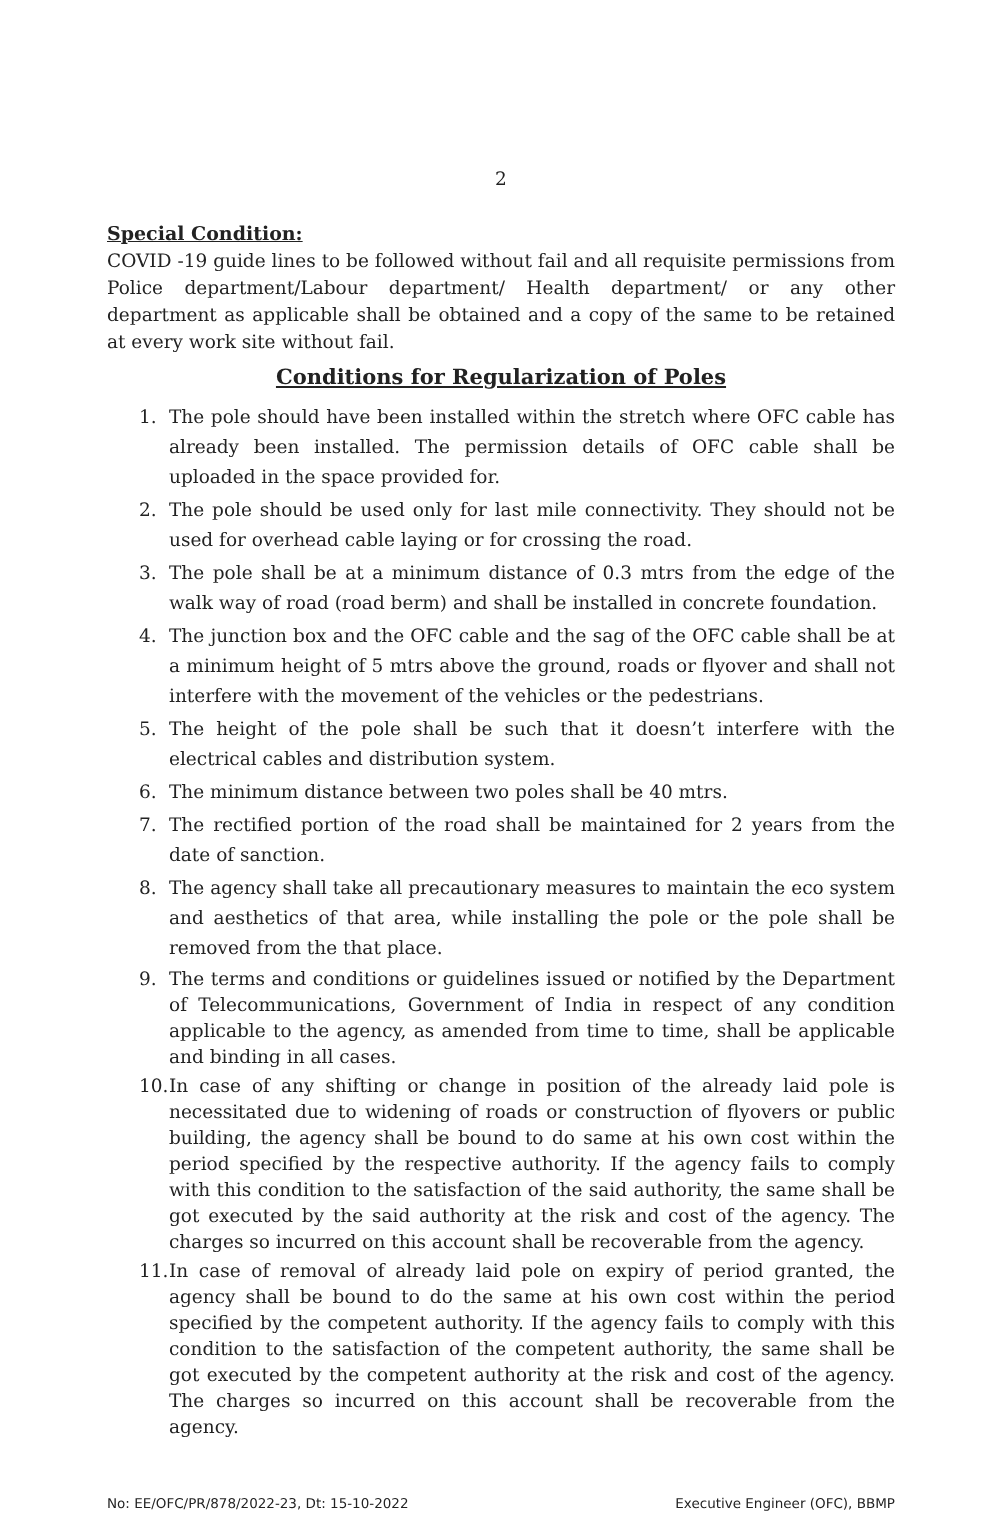2
Special Condition:
COVID -19 guide lines to be followed without fail and all requisite permissions from Police department/Labour department/ Health department/ or any other department as applicable shall be obtained and a copy of the same to be retained at every work site without fail.
Conditions for Regularization of Poles
1. The pole should have been installed within the stretch where OFC cable has already been installed. The permission details of OFC cable shall be uploaded in the space provided for.
2. The pole should be used only for last mile connectivity. They should not be used for overhead cable laying or for crossing the road.
3. The pole shall be at a minimum distance of 0.3 mtrs from the edge of the walk way of road (road berm) and shall be installed in concrete foundation.
4. The junction box and the OFC cable and the sag of the OFC cable shall be at a minimum height of 5 mtrs above the ground, roads or flyover and shall not interfere with the movement of the vehicles or the pedestrians.
5. The height of the pole shall be such that it doesn’t interfere with the electrical cables and distribution system.
6. The minimum distance between two poles shall be 40 mtrs.
7. The rectified portion of the road shall be maintained for 2 years from the date of sanction.
8. The agency shall take all precautionary measures to maintain the eco system and aesthetics of that area, while installing the pole or the pole shall be removed from the that place.
9. The terms and conditions or guidelines issued or notified by the Department of Telecommunications, Government of India in respect of any condition applicable to the agency, as amended from time to time, shall be applicable and binding in all cases.
10. In case of any shifting or change in position of the already laid pole is necessitated due to widening of roads or construction of flyovers or public building, the agency shall be bound to do same at his own cost within the period specified by the respective authority. If the agency fails to comply with this condition to the satisfaction of the said authority, the same shall be got executed by the said authority at the risk and cost of the agency. The charges so incurred on this account shall be recoverable from the agency.
11. In case of removal of already laid pole on expiry of period granted, the agency shall be bound to do the same at his own cost within the period specified by the competent authority. If the agency fails to comply with this condition to the satisfaction of the competent authority, the same shall be got executed by the competent authority at the risk and cost of the agency. The charges so incurred on this account shall be recoverable from the agency.
No: EE/OFC/PR/878/2022-23, Dt: 15-10-2022 Executive Engineer (OFC), BBMP